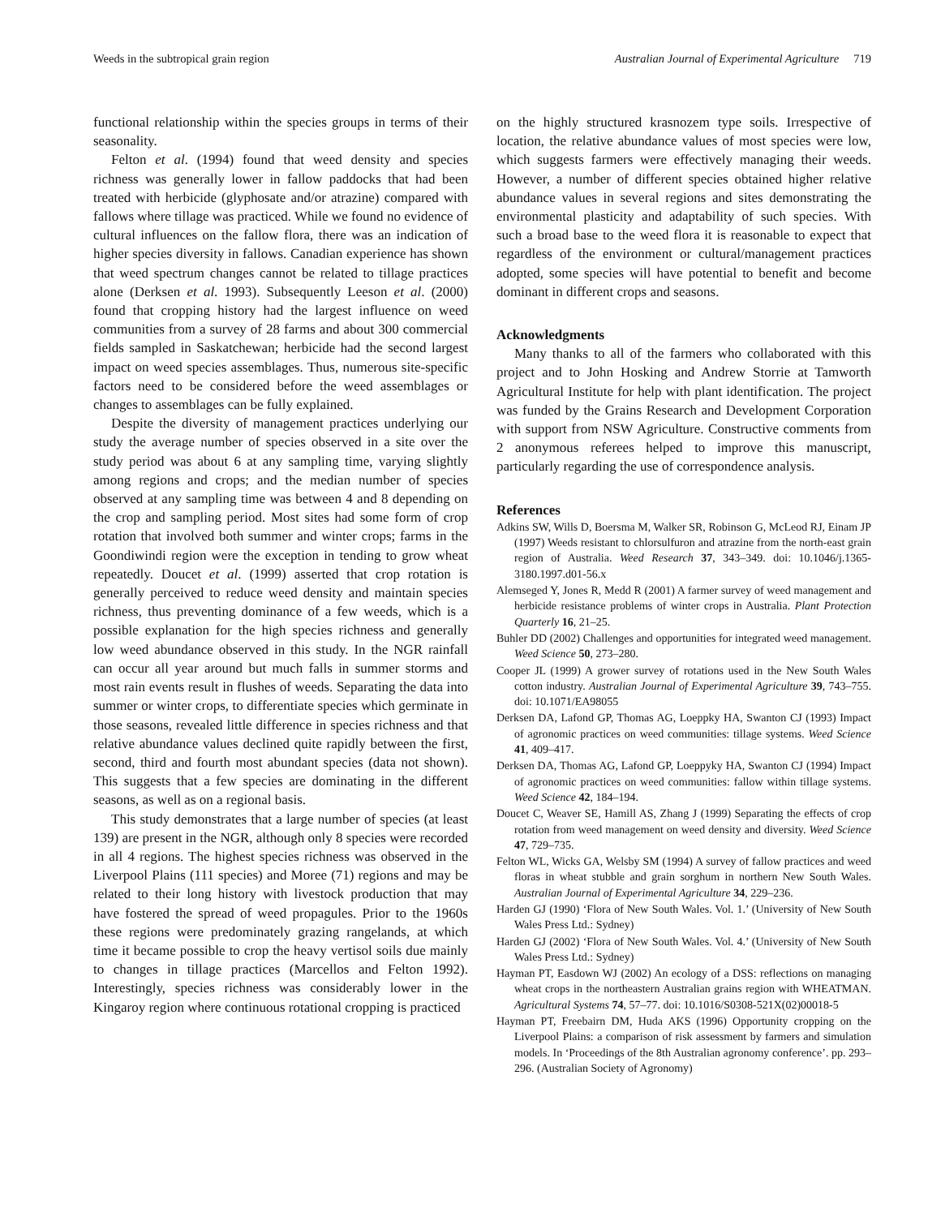Weeds in the subtropical grain region Australian Journal of Experimental Agriculture 719
functional relationship within the species groups in terms of their seasonality.
Felton et al. (1994) found that weed density and species richness was generally lower in fallow paddocks that had been treated with herbicide (glyphosate and/or atrazine) compared with fallows where tillage was practiced. While we found no evidence of cultural influences on the fallow flora, there was an indication of higher species diversity in fallows. Canadian experience has shown that weed spectrum changes cannot be related to tillage practices alone (Derksen et al. 1993). Subsequently Leeson et al. (2000) found that cropping history had the largest influence on weed communities from a survey of 28 farms and about 300 commercial fields sampled in Saskatchewan; herbicide had the second largest impact on weed species assemblages. Thus, numerous site-specific factors need to be considered before the weed assemblages or changes to assemblages can be fully explained.
Despite the diversity of management practices underlying our study the average number of species observed in a site over the study period was about 6 at any sampling time, varying slightly among regions and crops; and the median number of species observed at any sampling time was between 4 and 8 depending on the crop and sampling period. Most sites had some form of crop rotation that involved both summer and winter crops; farms in the Goondiwindi region were the exception in tending to grow wheat repeatedly. Doucet et al. (1999) asserted that crop rotation is generally perceived to reduce weed density and maintain species richness, thus preventing dominance of a few weeds, which is a possible explanation for the high species richness and generally low weed abundance observed in this study. In the NGR rainfall can occur all year around but much falls in summer storms and most rain events result in flushes of weeds. Separating the data into summer or winter crops, to differentiate species which germinate in those seasons, revealed little difference in species richness and that relative abundance values declined quite rapidly between the first, second, third and fourth most abundant species (data not shown). This suggests that a few species are dominating in the different seasons, as well as on a regional basis.
This study demonstrates that a large number of species (at least 139) are present in the NGR, although only 8 species were recorded in all 4 regions. The highest species richness was observed in the Liverpool Plains (111 species) and Moree (71) regions and may be related to their long history with livestock production that may have fostered the spread of weed propagules. Prior to the 1960s these regions were predominately grazing rangelands, at which time it became possible to crop the heavy vertisol soils due mainly to changes in tillage practices (Marcellos and Felton 1992). Interestingly, species richness was considerably lower in the Kingaroy region where continuous rotational cropping is practiced
on the highly structured krasnozem type soils. Irrespective of location, the relative abundance values of most species were low, which suggests farmers were effectively managing their weeds. However, a number of different species obtained higher relative abundance values in several regions and sites demonstrating the environmental plasticity and adaptability of such species. With such a broad base to the weed flora it is reasonable to expect that regardless of the environment or cultural/management practices adopted, some species will have potential to benefit and become dominant in different crops and seasons.
Acknowledgments
Many thanks to all of the farmers who collaborated with this project and to John Hosking and Andrew Storrie at Tamworth Agricultural Institute for help with plant identification. The project was funded by the Grains Research and Development Corporation with support from NSW Agriculture. Constructive comments from 2 anonymous referees helped to improve this manuscript, particularly regarding the use of correspondence analysis.
References
Adkins SW, Wills D, Boersma M, Walker SR, Robinson G, McLeod RJ, Einam JP (1997) Weeds resistant to chlorsulfuron and atrazine from the north-east grain region of Australia. Weed Research 37, 343–349. doi: 10.1046/j.1365-3180.1997.d01-56.x
Alemseged Y, Jones R, Medd R (2001) A farmer survey of weed management and herbicide resistance problems of winter crops in Australia. Plant Protection Quarterly 16, 21–25.
Buhler DD (2002) Challenges and opportunities for integrated weed management. Weed Science 50, 273–280.
Cooper JL (1999) A grower survey of rotations used in the New South Wales cotton industry. Australian Journal of Experimental Agriculture 39, 743–755. doi: 10.1071/EA98055
Derksen DA, Lafond GP, Thomas AG, Loeppky HA, Swanton CJ (1993) Impact of agronomic practices on weed communities: tillage systems. Weed Science 41, 409–417.
Derksen DA, Thomas AG, Lafond GP, Loeppyky HA, Swanton CJ (1994) Impact of agronomic practices on weed communities: fallow within tillage systems. Weed Science 42, 184–194.
Doucet C, Weaver SE, Hamill AS, Zhang J (1999) Separating the effects of crop rotation from weed management on weed density and diversity. Weed Science 47, 729–735.
Felton WL, Wicks GA, Welsby SM (1994) A survey of fallow practices and weed floras in wheat stubble and grain sorghum in northern New South Wales. Australian Journal of Experimental Agriculture 34, 229–236.
Harden GJ (1990) ‘Flora of New South Wales. Vol. 1.’ (University of New South Wales Press Ltd.: Sydney)
Harden GJ (2002) ‘Flora of New South Wales. Vol. 4.’ (University of New South Wales Press Ltd.: Sydney)
Hayman PT, Easdown WJ (2002) An ecology of a DSS: reflections on managing wheat crops in the northeastern Australian grains region with WHEATMAN. Agricultural Systems 74, 57–77. doi: 10.1016/S0308-521X(02)00018-5
Hayman PT, Freebairn DM, Huda AKS (1996) Opportunity cropping on the Liverpool Plains: a comparison of risk assessment by farmers and simulation models. In ‘Proceedings of the 8th Australian agronomy conference’. pp. 293–296. (Australian Society of Agronomy)